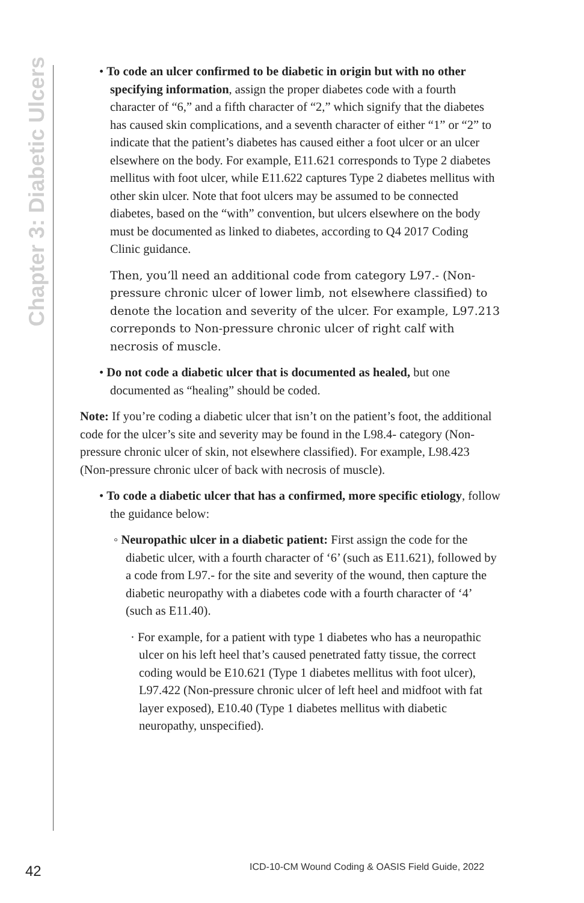Chapter 3: Diabetic Ulcers
• To code an ulcer confirmed to be diabetic in origin but with no other specifying information, assign the proper diabetes code with a fourth character of “6,” and a fifth character of “2,” which signify that the diabetes has caused skin complications, and a seventh character of either “1” or “2” to indicate that the patient’s diabetes has caused either a foot ulcer or an ulcer elsewhere on the body. For example, E11.621 corresponds to Type 2 diabetes mellitus with foot ulcer, while E11.622 captures Type 2 diabetes mellitus with other skin ulcer. Note that foot ulcers may be assumed to be connected diabetes, based on the “with” convention, but ulcers elsewhere on the body must be documented as linked to diabetes, according to Q4 2017 Coding Clinic guidance.
Then, you’ll need an additional code from category L97.- (Non-pressure chronic ulcer of lower limb, not elsewhere classified) to denote the location and severity of the ulcer. For example, L97.213 correponds to Non-pressure chronic ulcer of right calf with necrosis of muscle.
• Do not code a diabetic ulcer that is documented as healed, but one documented as “healing” should be coded.
Note: If you’re coding a diabetic ulcer that isn’t on the patient’s foot, the additional code for the ulcer’s site and severity may be found in the L98.4- category (Non-pressure chronic ulcer of skin, not elsewhere classified). For example, L98.423 (Non-pressure chronic ulcer of back with necrosis of muscle).
• To code a diabetic ulcer that has a confirmed, more specific etiology, follow the guidance below:
◦ Neuropathic ulcer in a diabetic patient: First assign the code for the diabetic ulcer, with a fourth character of ‘6’ (such as E11.621), followed by a code from L97.- for the site and severity of the wound, then capture the diabetic neuropathy with a diabetes code with a fourth character of ‘4’ (such as E11.40).
· For example, for a patient with type 1 diabetes who has a neuropathic ulcer on his left heel that’s caused penetrated fatty tissue, the correct coding would be E10.621 (Type 1 diabetes mellitus with foot ulcer), L97.422 (Non-pressure chronic ulcer of left heel and midfoot with fat layer exposed), E10.40 (Type 1 diabetes mellitus with diabetic neuropathy, unspecified).
42
ICD-10-CM Wound Coding & OASIS Field Guide, 2022